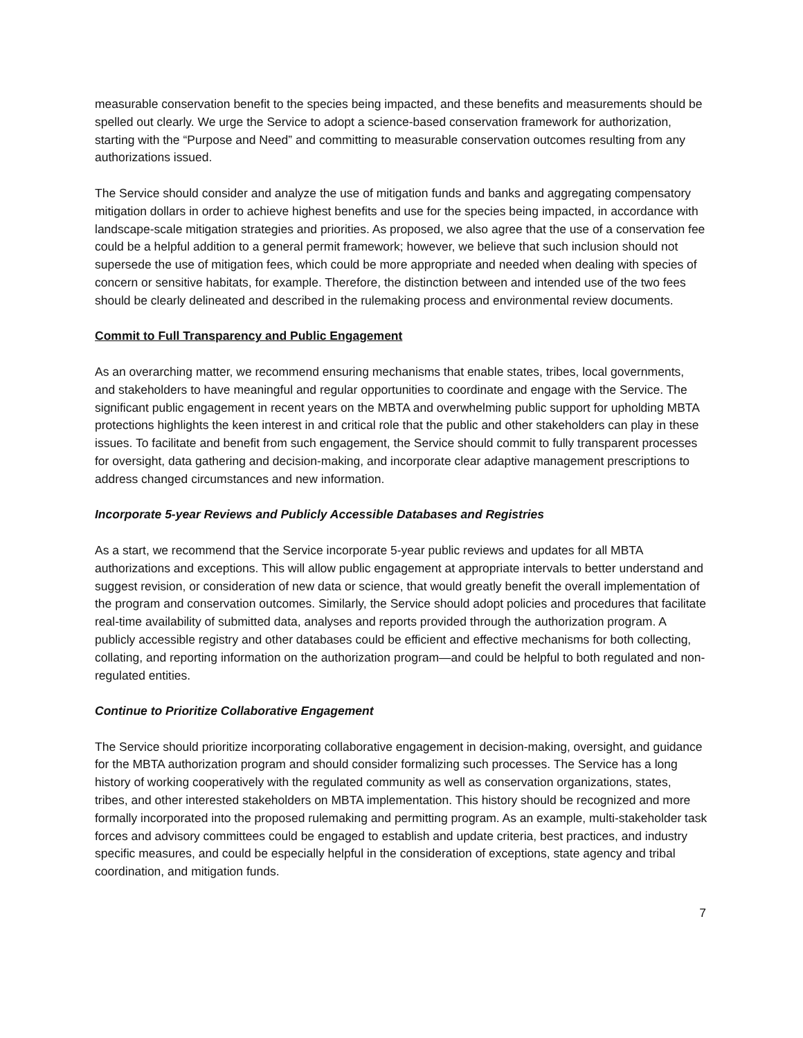measurable conservation benefit to the species being impacted, and these benefits and measurements should be spelled out clearly. We urge the Service to adopt a science-based conservation framework for authorization, starting with the “Purpose and Need” and committing to measurable conservation outcomes resulting from any authorizations issued.
The Service should consider and analyze the use of mitigation funds and banks and aggregating compensatory mitigation dollars in order to achieve highest benefits and use for the species being impacted, in accordance with landscape-scale mitigation strategies and priorities. As proposed, we also agree that the use of a conservation fee could be a helpful addition to a general permit framework; however, we believe that such inclusion should not supersede the use of mitigation fees, which could be more appropriate and needed when dealing with species of concern or sensitive habitats, for example. Therefore, the distinction between and intended use of the two fees should be clearly delineated and described in the rulemaking process and environmental review documents.
Commit to Full Transparency and Public Engagement
As an overarching matter, we recommend ensuring mechanisms that enable states, tribes, local governments, and stakeholders to have meaningful and regular opportunities to coordinate and engage with the Service. The significant public engagement in recent years on the MBTA and overwhelming public support for upholding MBTA protections highlights the keen interest in and critical role that the public and other stakeholders can play in these issues. To facilitate and benefit from such engagement, the Service should commit to fully transparent processes for oversight, data gathering and decision-making, and incorporate clear adaptive management prescriptions to address changed circumstances and new information.
Incorporate 5-year Reviews and Publicly Accessible Databases and Registries
As a start, we recommend that the Service incorporate 5-year public reviews and updates for all MBTA authorizations and exceptions. This will allow public engagement at appropriate intervals to better understand and suggest revision, or consideration of new data or science, that would greatly benefit the overall implementation of the program and conservation outcomes. Similarly, the Service should adopt policies and procedures that facilitate real-time availability of submitted data, analyses and reports provided through the authorization program. A publicly accessible registry and other databases could be efficient and effective mechanisms for both collecting, collating, and reporting information on the authorization program—and could be helpful to both regulated and non-regulated entities.
Continue to Prioritize Collaborative Engagement
The Service should prioritize incorporating collaborative engagement in decision-making, oversight, and guidance for the MBTA authorization program and should consider formalizing such processes. The Service has a long history of working cooperatively with the regulated community as well as conservation organizations, states, tribes, and other interested stakeholders on MBTA implementation. This history should be recognized and more formally incorporated into the proposed rulemaking and permitting program. As an example, multi-stakeholder task forces and advisory committees could be engaged to establish and update criteria, best practices, and industry specific measures, and could be especially helpful in the consideration of exceptions, state agency and tribal coordination, and mitigation funds.
7